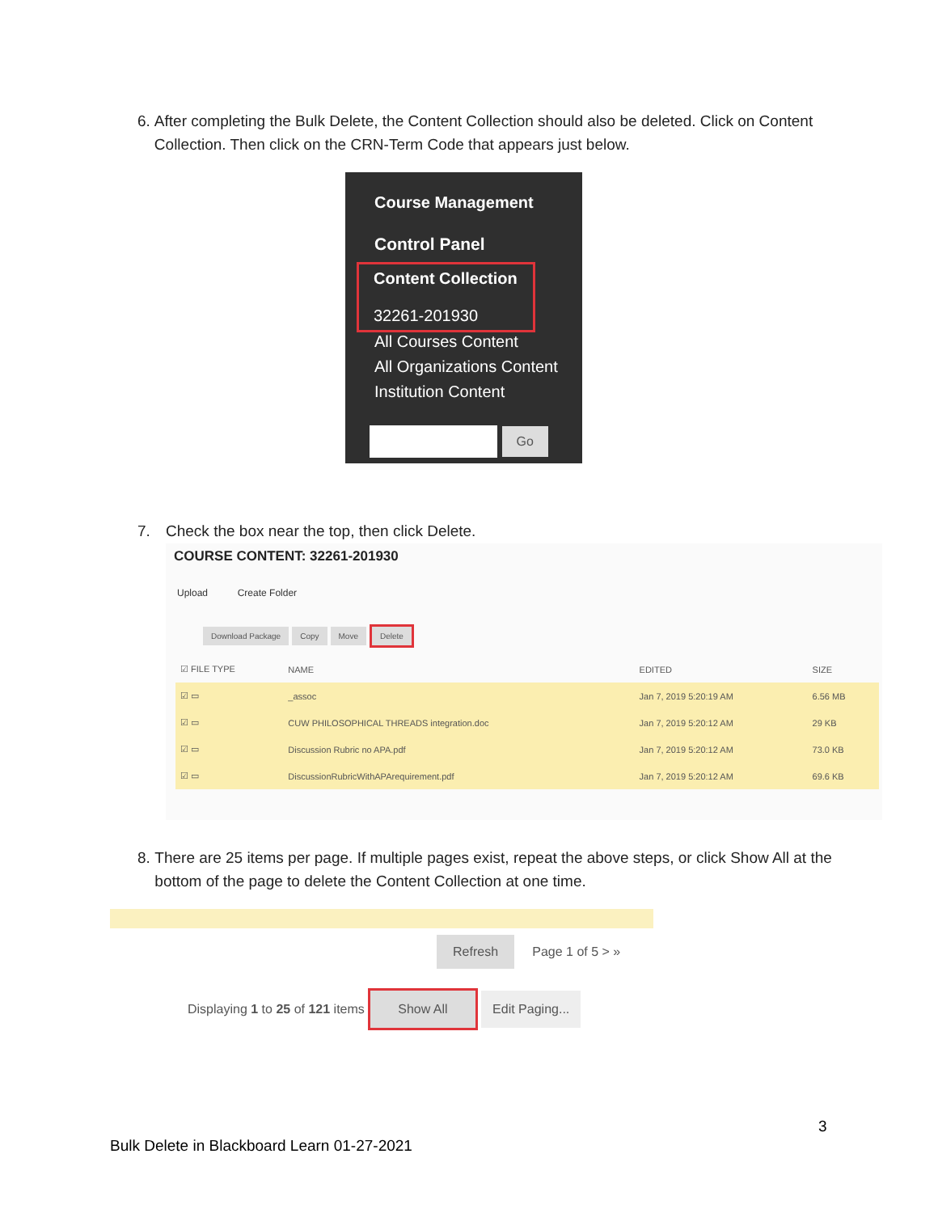6. After completing the Bulk Delete, the Content Collection should also be deleted. Click on Content Collection. Then click on the CRN-Term Code that appears just below.
Course Management
Control Panel
Content Collection
32261-201930
All Courses Content
All Organizations Content
Institution Content
Go
7. Check the box near the top, then click Delete.
COURSE CONTENT: 32261-201930
Upload Create Folder
Download Package Copy Move Delete
| ☑ FILE TYPE | NAME | EDITED | SIZE |
| --- | --- | --- | --- |
| ☑ ▭ | _assoc | Jan 7, 2019 5:20:19 AM | 6.56 MB |
| ☑ ▭ | CUW PHILOSOPHICAL THREADS integration.doc | Jan 7, 2019 5:20:12 AM | 29 KB |
| ☑ ▭ | Discussion Rubric no APA.pdf | Jan 7, 2019 5:20:12 AM | 73.0 KB |
| ☑ ▭ | DiscussionRubricWithAPArequirement.pdf | Jan 7, 2019 5:20:12 AM | 69.6 KB |
8. There are 25 items per page. If multiple pages exist, repeat the above steps, or click Show All at the bottom of the page to delete the Content Collection at one time.
Refresh Page 1 of 5 > »
Displaying 1 to 25 of 121 items Show All Edit Paging...
3
Bulk Delete in Blackboard Learn 01-27-2021